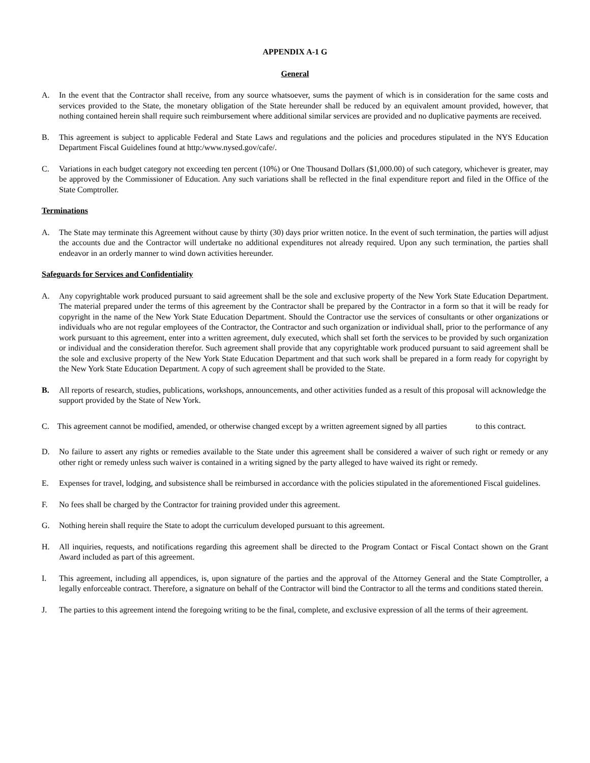APPENDIX A-1 G
General
A. In the event that the Contractor shall receive, from any source whatsoever, sums the payment of which is in consideration for the same costs and services provided to the State, the monetary obligation of the State hereunder shall be reduced by an equivalent amount provided, however, that nothing contained herein shall require such reimbursement where additional similar services are provided and no duplicative payments are received.
B. This agreement is subject to applicable Federal and State Laws and regulations and the policies and procedures stipulated in the NYS Education Department Fiscal Guidelines found at http:/www.nysed.gov/cafe/.
C. Variations in each budget category not exceeding ten percent (10%) or One Thousand Dollars ($1,000.00) of such category, whichever is greater, may be approved by the Commissioner of Education. Any such variations shall be reflected in the final expenditure report and filed in the Office of the State Comptroller.
Terminations
A. The State may terminate this Agreement without cause by thirty (30) days prior written notice. In the event of such termination, the parties will adjust the accounts due and the Contractor will undertake no additional expenditures not already required. Upon any such termination, the parties shall endeavor in an orderly manner to wind down activities hereunder.
Safeguards for Services and Confidentiality
A. Any copyrightable work produced pursuant to said agreement shall be the sole and exclusive property of the New York State Education Department. The material prepared under the terms of this agreement by the Contractor shall be prepared by the Contractor in a form so that it will be ready for copyright in the name of the New York State Education Department. Should the Contractor use the services of consultants or other organizations or individuals who are not regular employees of the Contractor, the Contractor and such organization or individual shall, prior to the performance of any work pursuant to this agreement, enter into a written agreement, duly executed, which shall set forth the services to be provided by such organization or individual and the consideration therefor. Such agreement shall provide that any copyrightable work produced pursuant to said agreement shall be the sole and exclusive property of the New York State Education Department and that such work shall be prepared in a form ready for copyright by the New York State Education Department. A copy of such agreement shall be provided to the State.
B. All reports of research, studies, publications, workshops, announcements, and other activities funded as a result of this proposal will acknowledge the support provided by the State of New York.
C. This agreement cannot be modified, amended, or otherwise changed except by a written agreement signed by all parties to this contract.
D. No failure to assert any rights or remedies available to the State under this agreement shall be considered a waiver of such right or remedy or any other right or remedy unless such waiver is contained in a writing signed by the party alleged to have waived its right or remedy.
E. Expenses for travel, lodging, and subsistence shall be reimbursed in accordance with the policies stipulated in the aforementioned Fiscal guidelines.
F. No fees shall be charged by the Contractor for training provided under this agreement.
G. Nothing herein shall require the State to adopt the curriculum developed pursuant to this agreement.
H. All inquiries, requests, and notifications regarding this agreement shall be directed to the Program Contact or Fiscal Contact shown on the Grant Award included as part of this agreement.
I. This agreement, including all appendices, is, upon signature of the parties and the approval of the Attorney General and the State Comptroller, a legally enforceable contract. Therefore, a signature on behalf of the Contractor will bind the Contractor to all the terms and conditions stated therein.
J. The parties to this agreement intend the foregoing writing to be the final, complete, and exclusive expression of all the terms of their agreement.